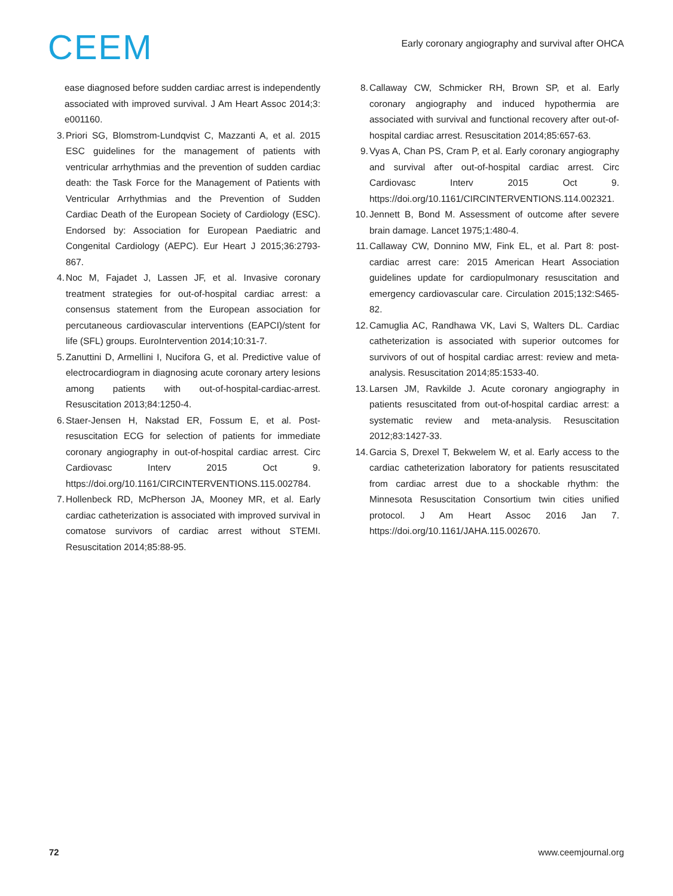CEEM
Early coronary angiography and survival after OHCA
ease diagnosed before sudden cardiac arrest is independently associated with improved survival. J Am Heart Assoc 2014;3: e001160.
3.
Priori SG, Blomstrom-Lundqvist C, Mazzanti A, et al. 2015 ESC guidelines for the management of patients with ventricular arrhythmias and the prevention of sudden cardiac death: the Task Force for the Management of Patients with Ventricular Arrhythmias and the Prevention of Sudden Cardiac Death of the European Society of Cardiology (ESC). Endorsed by: Association for European Paediatric and Congenital Cardiology (AEPC). Eur Heart J 2015;36:2793-867.
4.
Noc M, Fajadet J, Lassen JF, et al. Invasive coronary treatment strategies for out-of-hospital cardiac arrest: a consensus statement from the European association for percutaneous cardiovascular interventions (EAPCI)/stent for life (SFL) groups. EuroIntervention 2014;10:31-7.
5.
Zanuttini D, Armellini I, Nucifora G, et al. Predictive value of electrocardiogram in diagnosing acute coronary artery lesions among patients with out-of-hospital-cardiac-arrest. Resuscitation 2013;84:1250-4.
6.
Staer-Jensen H, Nakstad ER, Fossum E, et al. Post-resuscitation ECG for selection of patients for immediate coronary angiography in out-of-hospital cardiac arrest. Circ Cardiovasc Interv 2015 Oct 9. https://doi.org/10.1161/CIRCINTERVENTIONS.115.002784.
7.
Hollenbeck RD, McPherson JA, Mooney MR, et al. Early cardiac catheterization is associated with improved survival in comatose survivors of cardiac arrest without STEMI. Resuscitation 2014;85:88-95.
8. Callaway CW, Schmicker RH, Brown SP, et al. Early coronary angiography and induced hypothermia are associated with survival and functional recovery after out-of-hospital cardiac arrest. Resuscitation 2014;85:657-63.
9. Vyas A, Chan PS, Cram P, et al. Early coronary angiography and survival after out-of-hospital cardiac arrest. Circ Cardiovasc Interv 2015 Oct 9. https://doi.org/10.1161/CIRCINTERVENTIONS.114.002321.
10.
Jennett B, Bond M. Assessment of outcome after severe brain damage. Lancet 1975;1:480-4.
11.
Callaway CW, Donnino MW, Fink EL, et al. Part 8: post-cardiac arrest care: 2015 American Heart Association guidelines update for cardiopulmonary resuscitation and emergency cardiovascular care. Circulation 2015;132:S465-82.
12.
Camuglia AC, Randhawa VK, Lavi S, Walters DL. Cardiac catheterization is associated with superior outcomes for survivors of out of hospital cardiac arrest: review and meta-analysis. Resuscitation 2014;85:1533-40.
13.
Larsen JM, Ravkilde J. Acute coronary angiography in patients resuscitated from out-of-hospital cardiac arrest: a systematic review and meta-analysis. Resuscitation 2012;83:1427-33.
14.
Garcia S, Drexel T, Bekwelem W, et al. Early access to the cardiac catheterization laboratory for patients resuscitated from cardiac arrest due to a shockable rhythm: the Minnesota Resuscitation Consortium twin cities unified protocol. J Am Heart Assoc 2016 Jan 7. https://doi.org/10.1161/JAHA.115.002670.
72 www.ceemjournal.org